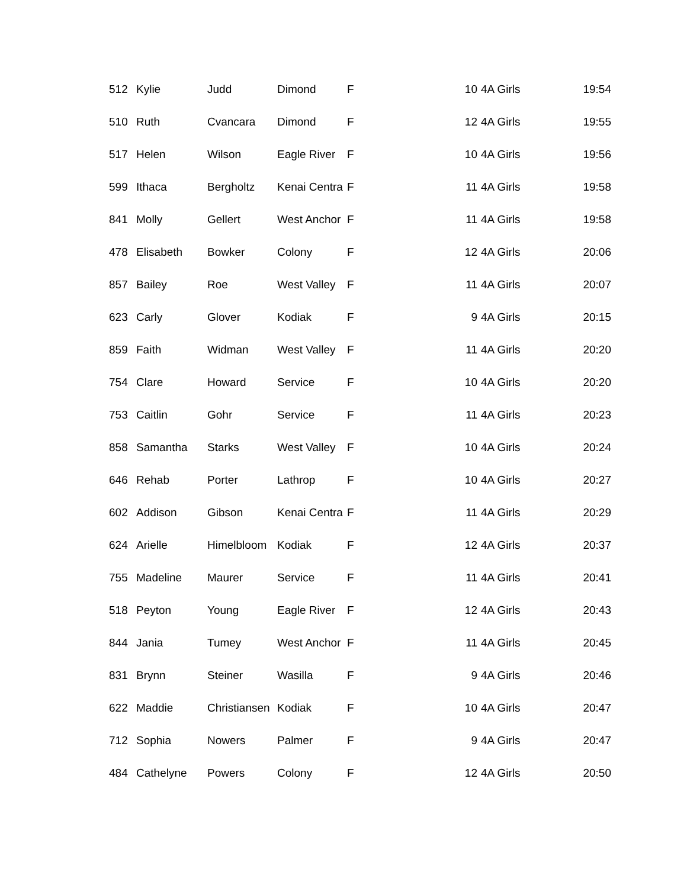| 512 | Kylie | Judd | Dimond | F | 10 | 4A Girls | 19:54 |
| 510 | Ruth | Cvancara | Dimond | F | 12 | 4A Girls | 19:55 |
| 517 | Helen | Wilson | Eagle River | F | 10 | 4A Girls | 19:56 |
| 599 | Ithaca | Bergholtz | Kenai Centra | F | 11 | 4A Girls | 19:58 |
| 841 | Molly | Gellert | West Anchor | F | 11 | 4A Girls | 19:58 |
| 478 | Elisabeth | Bowker | Colony | F | 12 | 4A Girls | 20:06 |
| 857 | Bailey | Roe | West Valley | F | 11 | 4A Girls | 20:07 |
| 623 | Carly | Glover | Kodiak | F | 9 | 4A Girls | 20:15 |
| 859 | Faith | Widman | West Valley | F | 11 | 4A Girls | 20:20 |
| 754 | Clare | Howard | Service | F | 10 | 4A Girls | 20:20 |
| 753 | Caitlin | Gohr | Service | F | 11 | 4A Girls | 20:23 |
| 858 | Samantha | Starks | West Valley | F | 10 | 4A Girls | 20:24 |
| 646 | Rehab | Porter | Lathrop | F | 10 | 4A Girls | 20:27 |
| 602 | Addison | Gibson | Kenai Centra | F | 11 | 4A Girls | 20:29 |
| 624 | Arielle | Himelbloom | Kodiak | F | 12 | 4A Girls | 20:37 |
| 755 | Madeline | Maurer | Service | F | 11 | 4A Girls | 20:41 |
| 518 | Peyton | Young | Eagle River | F | 12 | 4A Girls | 20:43 |
| 844 | Jania | Tumey | West Anchor | F | 11 | 4A Girls | 20:45 |
| 831 | Brynn | Steiner | Wasilla | F | 9 | 4A Girls | 20:46 |
| 622 | Maddie | Christiansen | Kodiak | F | 10 | 4A Girls | 20:47 |
| 712 | Sophia | Nowers | Palmer | F | 9 | 4A Girls | 20:47 |
| 484 | Cathelyne | Powers | Colony | F | 12 | 4A Girls | 20:50 |